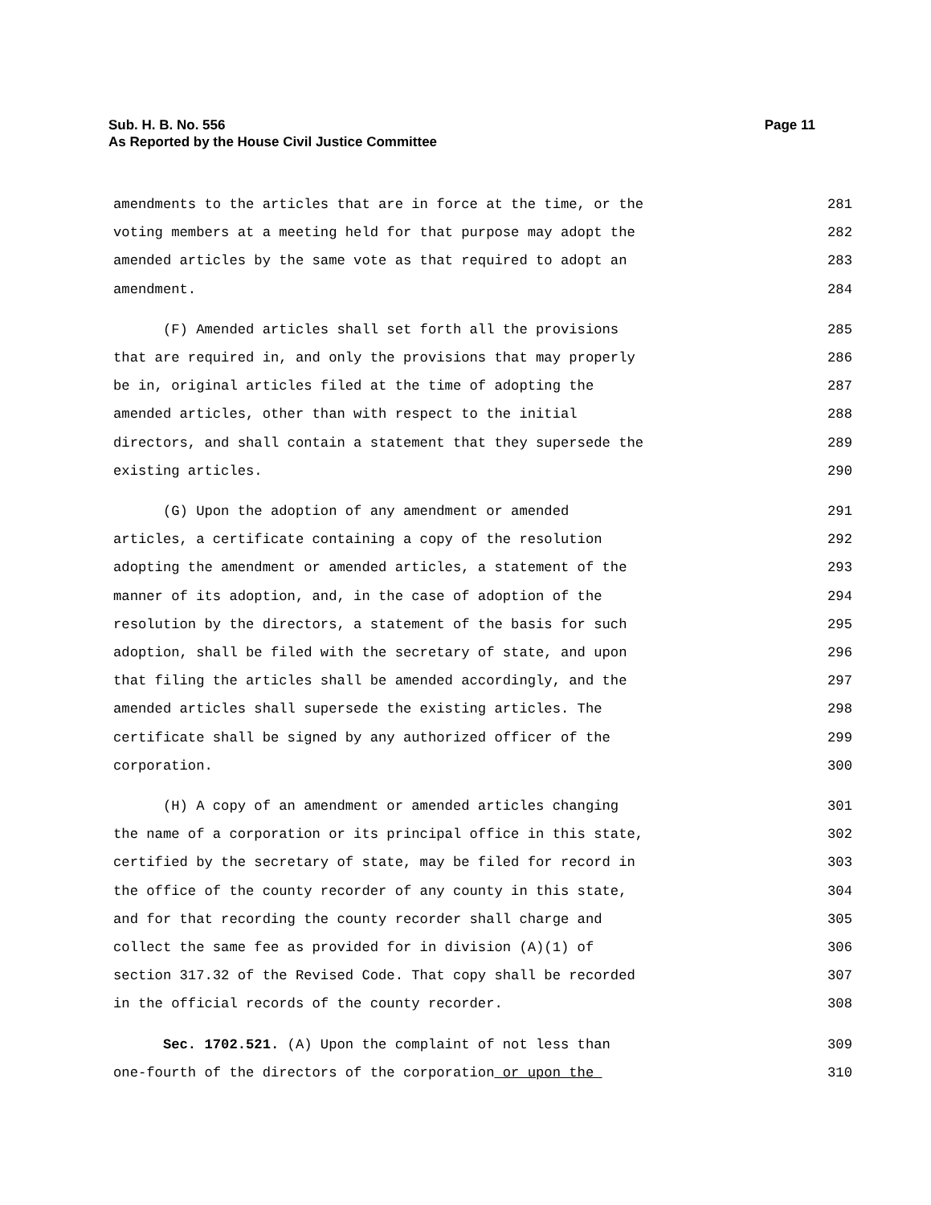Page 11 Sub. H. B. No. 556
As Reported by the House Civil Justice Committee
amendments to the articles that are in force at the time, or the 281
voting members at a meeting held for that purpose may adopt the 282
amended articles by the same vote as that required to adopt an 283
amendment. 284
(F) Amended articles shall set forth all the provisions 285
that are required in, and only the provisions that may properly 286
be in, original articles filed at the time of adopting the 287
amended articles, other than with respect to the initial 288
directors, and shall contain a statement that they supersede the 289
existing articles. 290
(G) Upon the adoption of any amendment or amended 291
articles, a certificate containing a copy of the resolution 292
adopting the amendment or amended articles, a statement of the 293
manner of its adoption, and, in the case of adoption of the 294
resolution by the directors, a statement of the basis for such 295
adoption, shall be filed with the secretary of state, and upon 296
that filing the articles shall be amended accordingly, and the 297
amended articles shall supersede the existing articles. The 298
certificate shall be signed by any authorized officer of the 299
corporation. 300
(H) A copy of an amendment or amended articles changing 301
the name of a corporation or its principal office in this state, 302
certified by the secretary of state, may be filed for record in 303
the office of the county recorder of any county in this state, 304
and for that recording the county recorder shall charge and 305
collect the same fee as provided for in division (A)(1) of 306
section 317.32 of the Revised Code. That copy shall be recorded 307
in the official records of the county recorder. 308
Sec. 1702.521. (A) Upon the complaint of not less than 309
one-fourth of the directors of the corporation or upon the 310